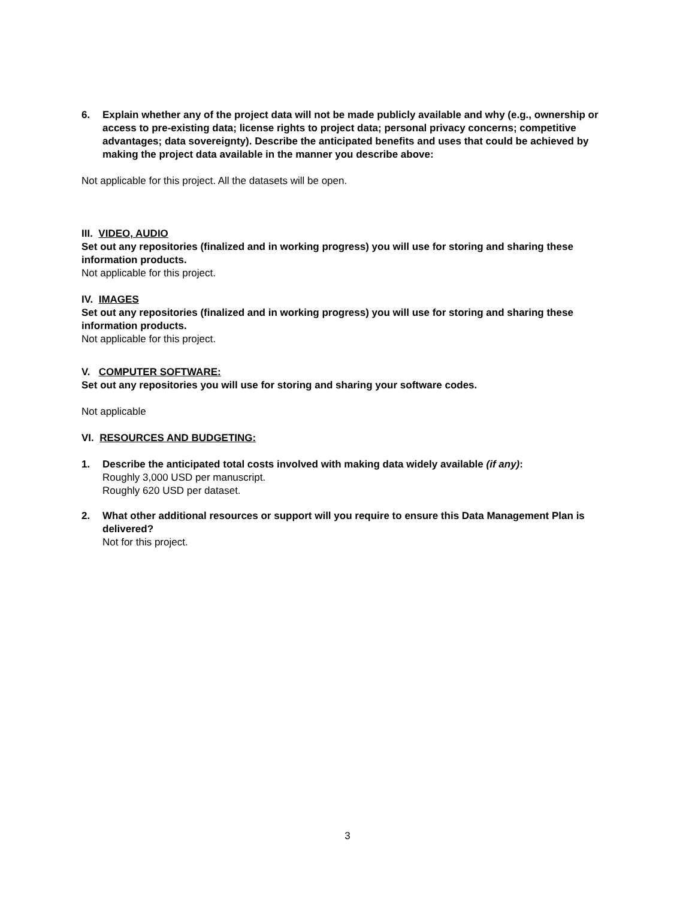6. Explain whether any of the project data will not be made publicly available and why (e.g., ownership or access to pre-existing data; license rights to project data; personal privacy concerns; competitive advantages; data sovereignty). Describe the anticipated benefits and uses that could be achieved by making the project data available in the manner you describe above:
Not applicable for this project. All the datasets will be open.
III. VIDEO, AUDIO
Set out any repositories (finalized and in working progress) you will use for storing and sharing these information products.
Not applicable for this project.
IV. IMAGES
Set out any repositories (finalized and in working progress) you will use for storing and sharing these information products.
Not applicable for this project.
V. COMPUTER SOFTWARE:
Set out any repositories you will use for storing and sharing your software codes.
Not applicable
VI. RESOURCES AND BUDGETING:
1. Describe the anticipated total costs involved with making data widely available (if any):
Roughly 3,000 USD per manuscript.
Roughly 620 USD per dataset.
2. What other additional resources or support will you require to ensure this Data Management Plan is delivered?
Not for this project.
3